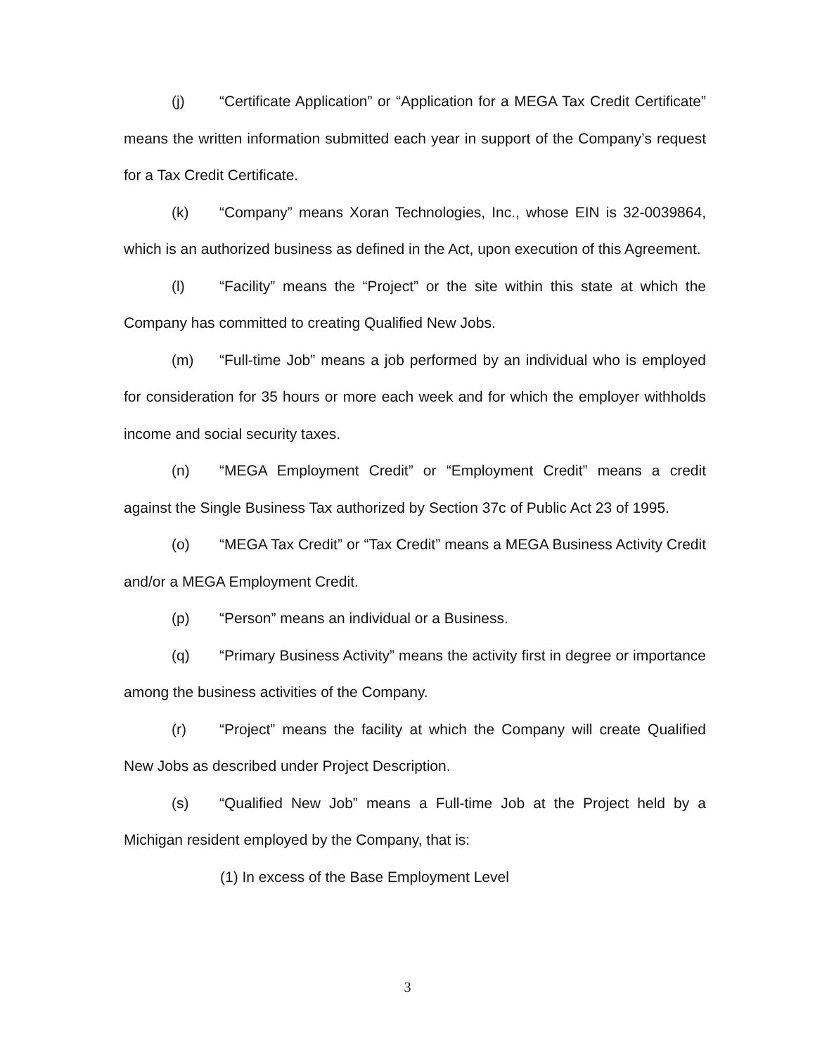(j) “Certificate Application” or “Application for a MEGA Tax Credit Certificate” means the written information submitted each year in support of the Company’s request for a Tax Credit Certificate.
(k) “Company” means Xoran Technologies, Inc., whose EIN is 32-0039864, which is an authorized business as defined in the Act, upon execution of this Agreement.
(l) “Facility” means the “Project” or the site within this state at which the Company has committed to creating Qualified New Jobs.
(m) “Full-time Job” means a job performed by an individual who is employed for consideration for 35 hours or more each week and for which the employer withholds income and social security taxes.
(n) “MEGA Employment Credit” or “Employment Credit” means a credit against the Single Business Tax authorized by Section 37c of Public Act 23 of 1995.
(o) “MEGA Tax Credit” or “Tax Credit” means a MEGA Business Activity Credit and/or a MEGA Employment Credit.
(p) “Person” means an individual or a Business.
(q) “Primary Business Activity” means the activity first in degree or importance among the business activities of the Company.
(r) “Project” means the facility at which the Company will create Qualified New Jobs as described under Project Description.
(s) “Qualified New Job” means a Full-time Job at the Project held by a Michigan resident employed by the Company, that is:
(1) In excess of the Base Employment Level
3